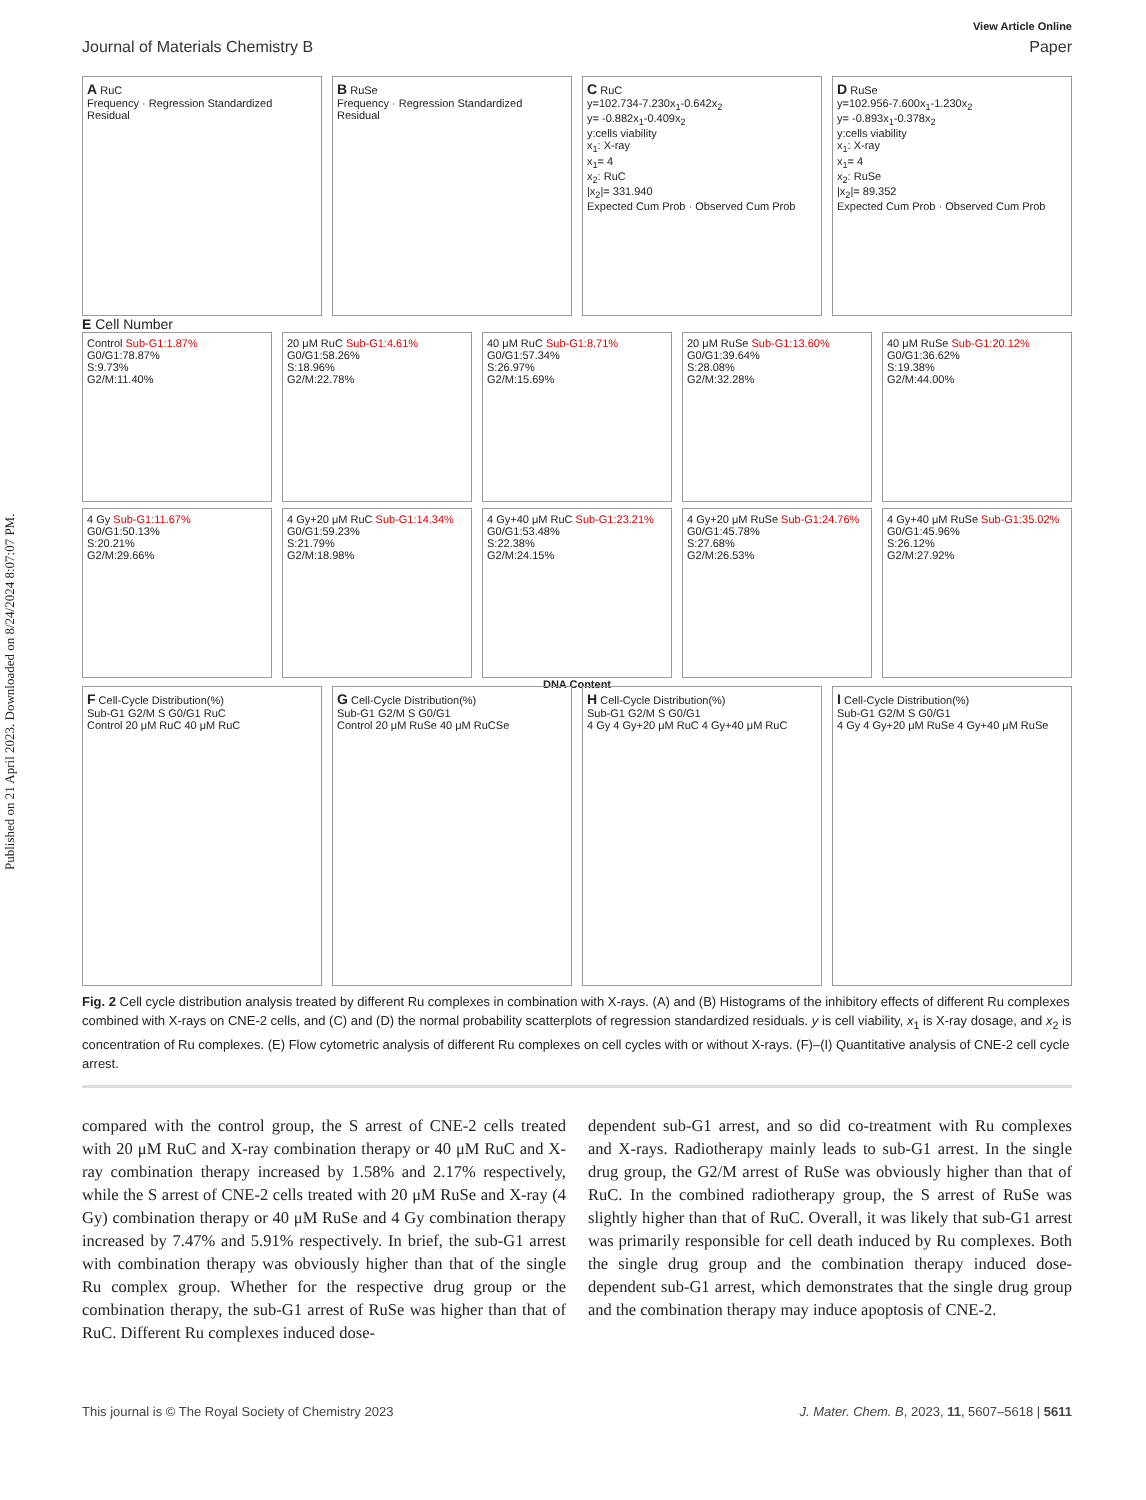Published on 21 April 2023. Downloaded on 8/24/2024 8:07:07 PM.
View Article Online
Journal of Materials Chemistry B Paper
A RuC
Frequency · Regression Standardized Residual
B RuSe
Frequency · Regression Standardized Residual
C RuC
y=102.734-7.230x<sub>1</sub>-0.642x<sub>2</sub>
y= -0.882x<sub>1</sub>-0.409x<sub>2</sub>
y:cells viability
x<sub>1</sub>: X-ray
x<sub>1</sub>= 4
x<sub>2</sub>: RuC
|x<sub>2</sub>|= 331.940
Expected Cum Prob · Observed Cum Prob
D RuSe
y=102.956-7.600x<sub>1</sub>-1.230x<sub>2</sub>
y= -0.893x<sub>1</sub>-0.378x<sub>2</sub>
y:cells viability
x<sub>1</sub>: X-ray
x<sub>1</sub>= 4
x<sub>2</sub>: RuSe
|x<sub>2</sub>|= 89.352
Expected Cum Prob · Observed Cum Prob
E Cell Number
Control Sub-G1:1.87%
G0/G1:78.87%
S:9.73%
G2/M:11.40%
20 μM RuC Sub-G1:4.61%
G0/G1:58.26%
S:18.96%
G2/M:22.78%
40 μM RuC Sub-G1:8.71%
G0/G1:57.34%
S:26.97%
G2/M:15.69%
20 μM RuSe Sub-G1:13.60%
G0/G1:39.64%
S:28.08%
G2/M:32.28%
40 μM RuSe Sub-G1:20.12%
G0/G1:36.62%
S:19.38%
G2/M:44.00%
4 Gy Sub-G1:11.67%
G0/G1:50.13%
S:20.21%
G2/M:29.66%
4 Gy+20 μM RuC Sub-G1:14.34%
G0/G1:59.23%
S:21.79%
G2/M:18.98%
4 Gy+40 μM RuC Sub-G1:23.21%
G0/G1:53.48%
S:22.38%
G2/M:24.15%
4 Gy+20 μM RuSe Sub-G1:24.76%
G0/G1:45.78%
S:27.68%
G2/M:26.53%
4 Gy+40 μM RuSe Sub-G1:35.02%
G0/G1:45.96%
S:26.12%
G2/M:27.92%
DNA Content
F Cell-Cycle Distribution(%)
Sub-G1 G2/M S G0/G1 RuC
Control 20 μM RuC 40 μM RuC
G Cell-Cycle Distribution(%)
Sub-G1 G2/M S G0/G1
Control 20 μM RuSe 40 μM RuCSe
H Cell-Cycle Distribution(%)
Sub-G1 G2/M S G0/G1
4 Gy 4 Gy+20 μM RuC 4 Gy+40 μM RuC
I Cell-Cycle Distribution(%)
Sub-G1 G2/M S G0/G1
4 Gy 4 Gy+20 μM RuSe 4 Gy+40 μM RuSe
Fig. 2 Cell cycle distribution analysis treated by different Ru complexes in combination with X-rays. (A) and (B) Histograms of the inhibitory effects of different Ru complexes combined with X-rays on CNE-2 cells, and (C) and (D) the normal probability scatterplots of regression standardized residuals. y is cell viability, x<sub>1</sub> is X-ray dosage, and x<sub>2</sub> is concentration of Ru complexes. (E) Flow cytometric analysis of different Ru complexes on cell cycles with or without X-rays. (F)–(I) Quantitative analysis of CNE-2 cell cycle arrest.
compared with the control group, the S arrest of CNE-2 cells treated with 20 μM RuC and X-ray combination therapy or 40 μM RuC and X-ray combination therapy increased by 1.58% and 2.17% respectively, while the S arrest of CNE-2 cells treated with 20 μM RuSe and X-ray (4 Gy) combination therapy or 40 μM RuSe and 4 Gy combination therapy increased by 7.47% and 5.91% respectively. In brief, the sub-G1 arrest with combination therapy was obviously higher than that of the single Ru complex group. Whether for the respective drug group or the combination therapy, the sub-G1 arrest of RuSe was higher than that of RuC. Different Ru complexes induced dose-
dependent sub-G1 arrest, and so did co-treatment with Ru complexes and X-rays. Radiotherapy mainly leads to sub-G1 arrest. In the single drug group, the G2/M arrest of RuSe was obviously higher than that of RuC. In the combined radiotherapy group, the S arrest of RuSe was slightly higher than that of RuC. Overall, it was likely that sub-G1 arrest was primarily responsible for cell death induced by Ru complexes. Both the single drug group and the combination therapy induced dose-dependent sub-G1 arrest, which demonstrates that the single drug group and the combination therapy may induce apoptosis of CNE-2.
This journal is © The Royal Society of Chemistry 2023 J. Mater. Chem. B, 2023, 11, 5607–5618 | 5611